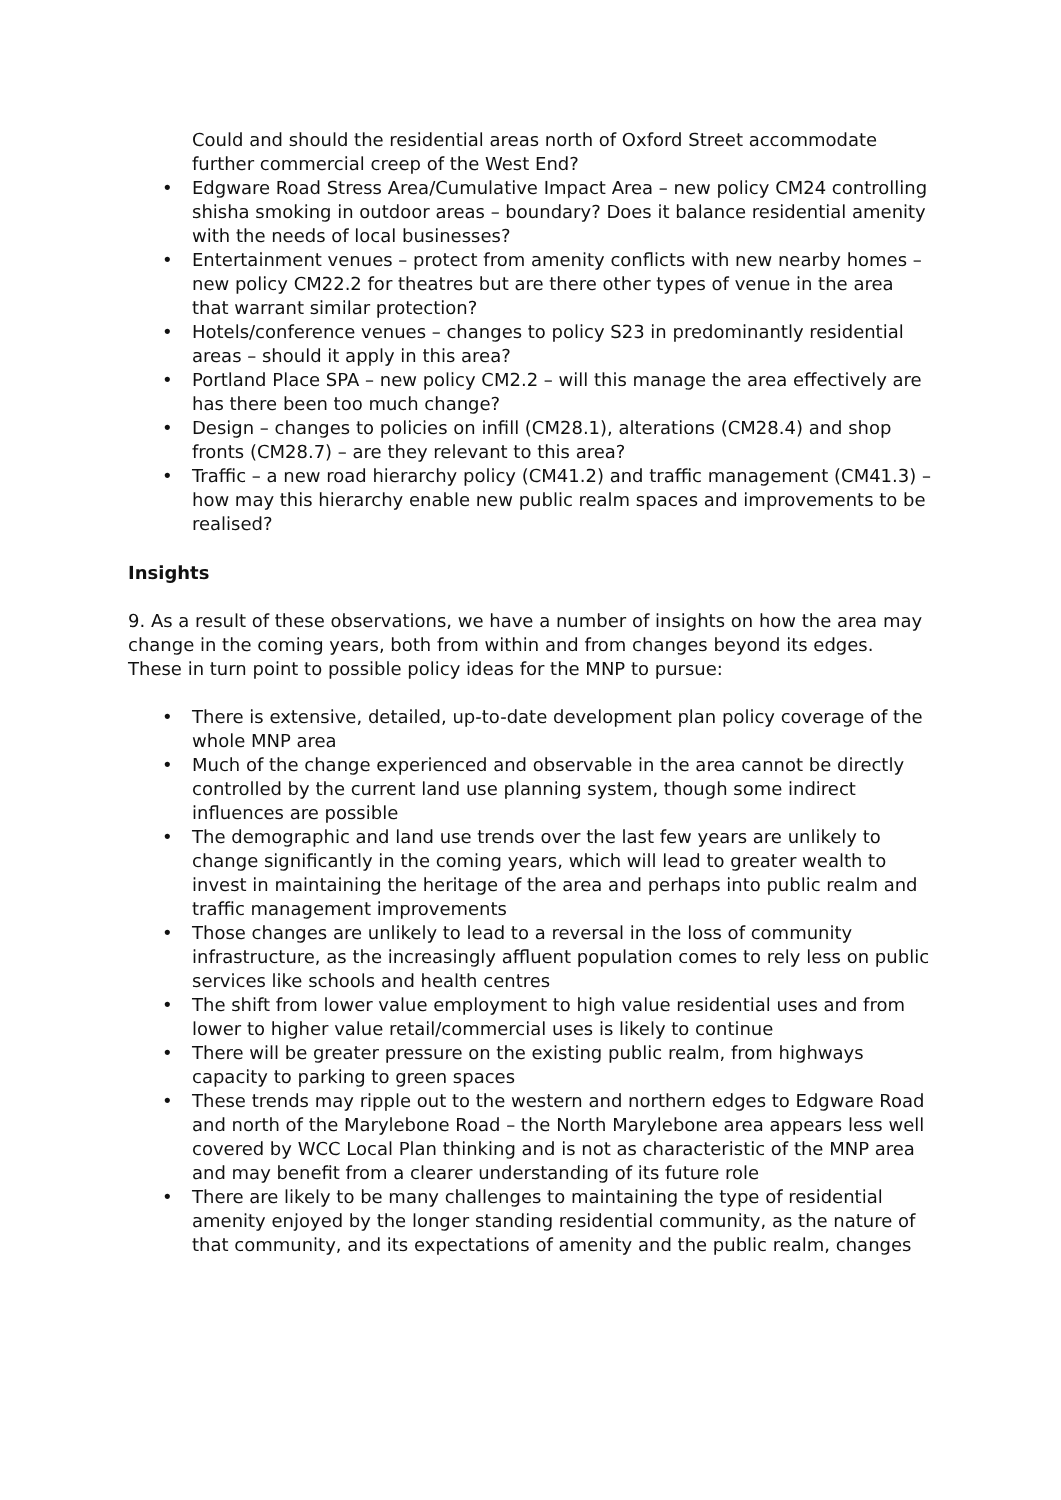Could and should the residential areas north of Oxford Street accommodate further commercial creep of the West End?
• Edgware Road Stress Area/Cumulative Impact Area – new policy CM24 controlling shisha smoking in outdoor areas – boundary? Does it balance residential amenity with the needs of local businesses?
• Entertainment venues – protect from amenity conflicts with new nearby homes – new policy CM22.2 for theatres but are there other types of venue in the area that warrant similar protection?
• Hotels/conference venues – changes to policy S23 in predominantly residential areas – should it apply in this area?
• Portland Place SPA – new policy CM2.2 – will this manage the area effectively are has there been too much change?
• Design – changes to policies on infill (CM28.1), alterations (CM28.4) and shop fronts (CM28.7) – are they relevant to this area?
• Traffic – a new road hierarchy policy (CM41.2) and traffic management (CM41.3) – how may this hierarchy enable new public realm spaces and improvements to be realised?
Insights
9. As a result of these observations, we have a number of insights on how the area may change in the coming years, both from within and from changes beyond its edges. These in turn point to possible policy ideas for the MNP to pursue:
• There is extensive, detailed, up-to-date development plan policy coverage of the whole MNP area
• Much of the change experienced and observable in the area cannot be directly controlled by the current land use planning system, though some indirect influences are possible
• The demographic and land use trends over the last few years are unlikely to change significantly in the coming years, which will lead to greater wealth to invest in maintaining the heritage of the area and perhaps into public realm and traffic management improvements
• Those changes are unlikely to lead to a reversal in the loss of community infrastructure, as the increasingly affluent population comes to rely less on public services like schools and health centres
• The shift from lower value employment to high value residential uses and from lower to higher value retail/commercial uses is likely to continue
• There will be greater pressure on the existing public realm, from highways capacity to parking to green spaces
• These trends may ripple out to the western and northern edges to Edgware Road and north of the Marylebone Road – the North Marylebone area appears less well covered by WCC Local Plan thinking and is not as characteristic of the MNP area and may benefit from a clearer understanding of its future role
• There are likely to be many challenges to maintaining the type of residential amenity enjoyed by the longer standing residential community, as the nature of that community, and its expectations of amenity and the public realm, changes